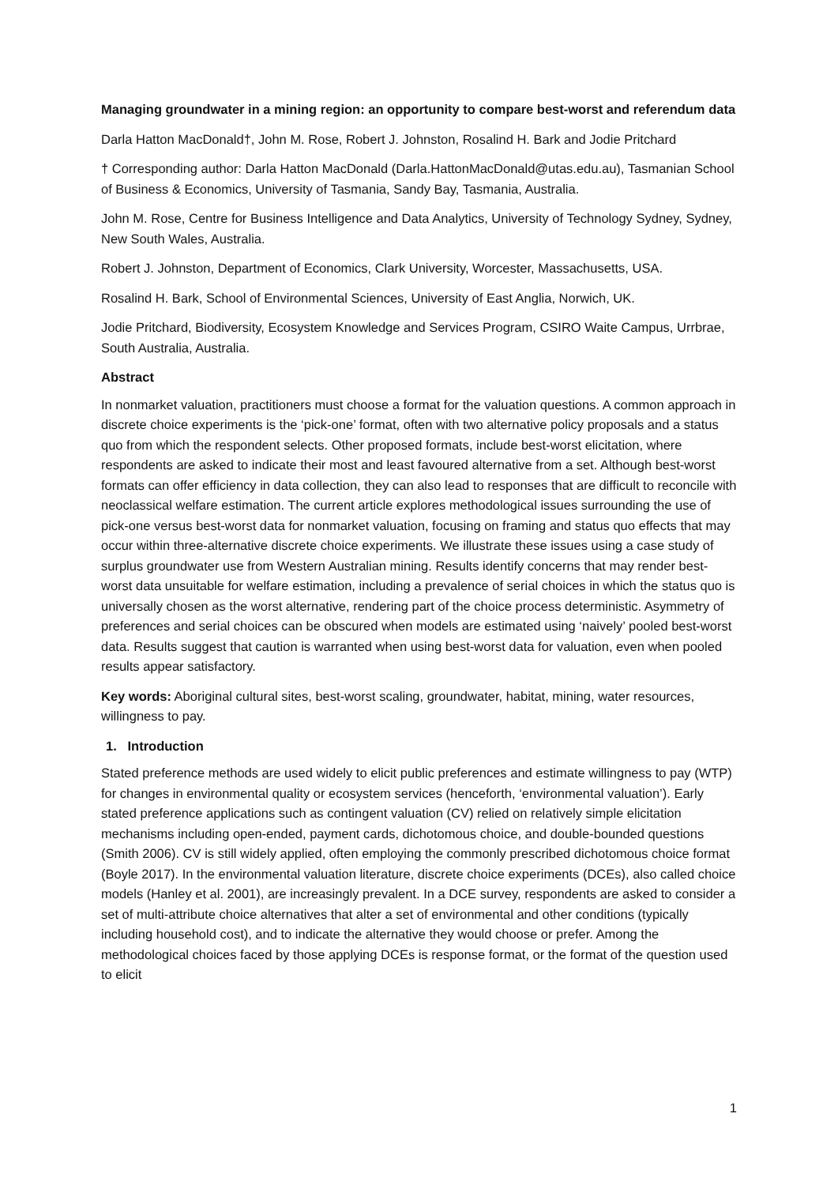Managing groundwater in a mining region: an opportunity to compare best-worst and referendum data
Darla Hatton MacDonald†, John M. Rose, Robert J. Johnston, Rosalind H. Bark and Jodie Pritchard
† Corresponding author: Darla Hatton MacDonald (Darla.HattonMacDonald@utas.edu.au), Tasmanian School of Business & Economics, University of Tasmania, Sandy Bay, Tasmania, Australia.
John M. Rose, Centre for Business Intelligence and Data Analytics, University of Technology Sydney, Sydney, New South Wales, Australia.
Robert J. Johnston, Department of Economics, Clark University, Worcester, Massachusetts, USA.
Rosalind H. Bark, School of Environmental Sciences, University of East Anglia, Norwich, UK.
Jodie Pritchard, Biodiversity, Ecosystem Knowledge and Services Program, CSIRO Waite Campus, Urrbrae, South Australia, Australia.
Abstract
In nonmarket valuation, practitioners must choose a format for the valuation questions. A common approach in discrete choice experiments is the ‘pick-one’ format, often with two alternative policy proposals and a status quo from which the respondent selects. Other proposed formats, include best-worst elicitation, where respondents are asked to indicate their most and least favoured alternative from a set. Although best-worst formats can offer efficiency in data collection, they can also lead to responses that are difficult to reconcile with neoclassical welfare estimation. The current article explores methodological issues surrounding the use of pick-one versus best-worst data for nonmarket valuation, focusing on framing and status quo effects that may occur within three-alternative discrete choice experiments. We illustrate these issues using a case study of surplus groundwater use from Western Australian mining. Results identify concerns that may render best-worst data unsuitable for welfare estimation, including a prevalence of serial choices in which the status quo is universally chosen as the worst alternative, rendering part of the choice process deterministic. Asymmetry of preferences and serial choices can be obscured when models are estimated using ‘naively’ pooled best-worst data. Results suggest that caution is warranted when using best-worst data for valuation, even when pooled results appear satisfactory.
Key words: Aboriginal cultural sites, best-worst scaling, groundwater, habitat, mining, water resources, willingness to pay.
1. Introduction
Stated preference methods are used widely to elicit public preferences and estimate willingness to pay (WTP) for changes in environmental quality or ecosystem services (henceforth, ‘environmental valuation’). Early stated preference applications such as contingent valuation (CV) relied on relatively simple elicitation mechanisms including open-ended, payment cards, dichotomous choice, and double-bounded questions (Smith 2006). CV is still widely applied, often employing the commonly prescribed dichotomous choice format (Boyle 2017). In the environmental valuation literature, discrete choice experiments (DCEs), also called choice models (Hanley et al. 2001), are increasingly prevalent. In a DCE survey, respondents are asked to consider a set of multi-attribute choice alternatives that alter a set of environmental and other conditions (typically including household cost), and to indicate the alternative they would choose or prefer. Among the methodological choices faced by those applying DCEs is response format, or the format of the question used to elicit
1